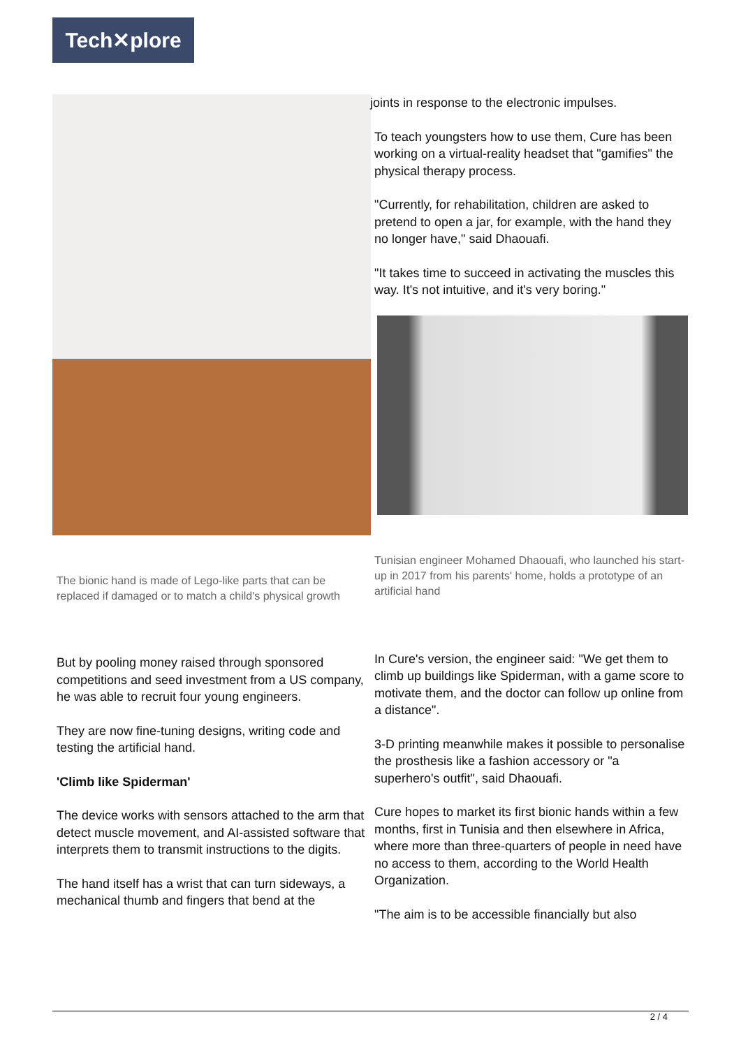Tech✕plore
The bionic hand is made of Lego-like parts that can be replaced if damaged or to match a child's physical growth
But by pooling money raised through sponsored competitions and seed investment from a US company, he was able to recruit four young engineers.
They are now fine-tuning designs, writing code and testing the artificial hand.
'Climb like Spiderman'
The device works with sensors attached to the arm that detect muscle movement, and AI-assisted software that interprets them to transmit instructions to the digits.
The hand itself has a wrist that can turn sideways, a mechanical thumb and fingers that bend at the
joints in response to the electronic impulses.
To teach youngsters how to use them, Cure has been working on a virtual-reality headset that "gamifies" the physical therapy process.
"Currently, for rehabilitation, children are asked to pretend to open a jar, for example, with the hand they no longer have," said Dhaouafi.
"It takes time to succeed in activating the muscles this way. It's not intuitive, and it's very boring."
Tunisian engineer Mohamed Dhaouafi, who launched his start-up in 2017 from his parents' home, holds a prototype of an artificial hand
In Cure's version, the engineer said: "We get them to climb up buildings like Spiderman, with a game score to motivate them, and the doctor can follow up online from a distance".
3-D printing meanwhile makes it possible to personalise the prosthesis like a fashion accessory or "a superhero's outfit", said Dhaouafi.
Cure hopes to market its first bionic hands within a few months, first in Tunisia and then elsewhere in Africa, where more than three-quarters of people in need have no access to them, according to the World Health Organization.
"The aim is to be accessible financially but also
2 / 4